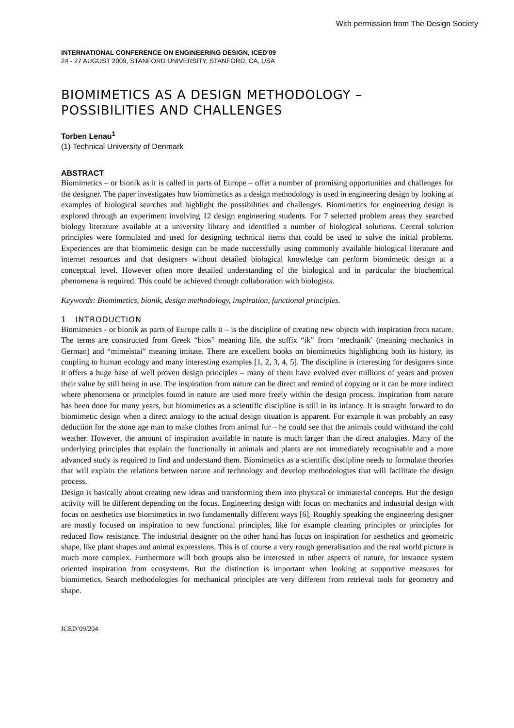With permission from The Design Society
INTERNATIONAL CONFERENCE ON ENGINEERING DESIGN, ICED'09
24 - 27 AUGUST 2009, STANFORD UNIVERSITY, STANFORD, CA, USA
BIOMIMETICS AS A DESIGN METHODOLOGY – POSSIBILITIES AND CHALLENGES
Torben Lenau<sup>1</sup>
(1) Technical University of Denmark
ABSTRACT
Biomimetics – or bionik as it is called in parts of Europe – offer a number of promising opportunities and challenges for the designer. The paper investigates how biomimetics as a design methodology is used in engineering design by looking at examples of biological searches and highlight the possibilities and challenges. Biomimetics for engineering design is explored through an experiment involving 12 design engineering students. For 7 selected problem areas they searched biology literature available at a university library and identified a number of biological solutions. Central solution principles were formulated and used for designing technical items that could be used to solve the initial problems. Experiences are that biomimetic design can be made successfully using commonly available biological literature and internet resources and that designers without detailed biological knowledge can perform biomimetic design at a conceptual level. However often more detailed understanding of the biological and in particular the biochemical phenomena is required. This could be achieved through collaboration with biologists.
Keywords: Biomimetics, bionik, design methodology, inspiration, functional principles.
1 INTRODUCTION
Biomimetics - or bionik as parts of Europe calls it – is the discipline of creating new objects with inspiration from nature. The terms are constructed from Greek “bios” meaning life, the suffix “ik” from ‘mechanik’ (meaning mechanics in German) and “mimeistai” meaning imitate. There are excellent books on biomimetics highlighting both its history, its coupling to human ecology and many interesting examples [1, 2, 3, 4, 5]. The discipline is interesting for designers since it offers a huge base of well proven design principles – many of them have evolved over millions of years and proven their value by still being in use. The inspiration from nature can be direct and remind of copying or it can be more indirect where phenomena or principles found in nature are used more freely within the design process. Inspiration from nature has been done for many years, but biomimetics as a scientific discipline is still in its infancy. It is straight forward to do biomimetic design when a direct analogy to the actual design situation is apparent. For example it was probably an easy deduction for the stone age man to make clothes from animal fur – he could see that the animals could withstand the cold weather. However, the amount of inspiration available in nature is much larger than the direct analogies. Many of the underlying principles that explain the functionally in animals and plants are not immediately recognisable and a more advanced study is required to find and understand them. Biomimetics as a scientific discipline needs to formulate theories that will explain the relations between nature and technology and develop methodologies that will facilitate the design process.
Design is basically about creating new ideas and transforming them into physical or immaterial concepts. But the design activity will be different depending on the focus. Engineering design with focus on mechanics and industrial design with focus on aesthetics use biomimetics in two fundamentally different ways [6]. Roughly speaking the engineering designer are mostly focused on inspiration to new functional principles, like for example cleaning principles or principles for reduced flow resistance. The industrial designer on the other hand has focus on inspiration for aesthetics and geometric shape, like plant shapes and animal expressions. This is of course a very rough generalisation and the real world picture is much more complex. Furthermore will both groups also be interested in other aspects of nature, for instance system oriented inspiration from ecosystems. But the distinction is important when looking at supportive measures for biomimetics. Search methodologies for mechanical principles are very different from retrieval tools for geometry and shape.
ICED’09/204